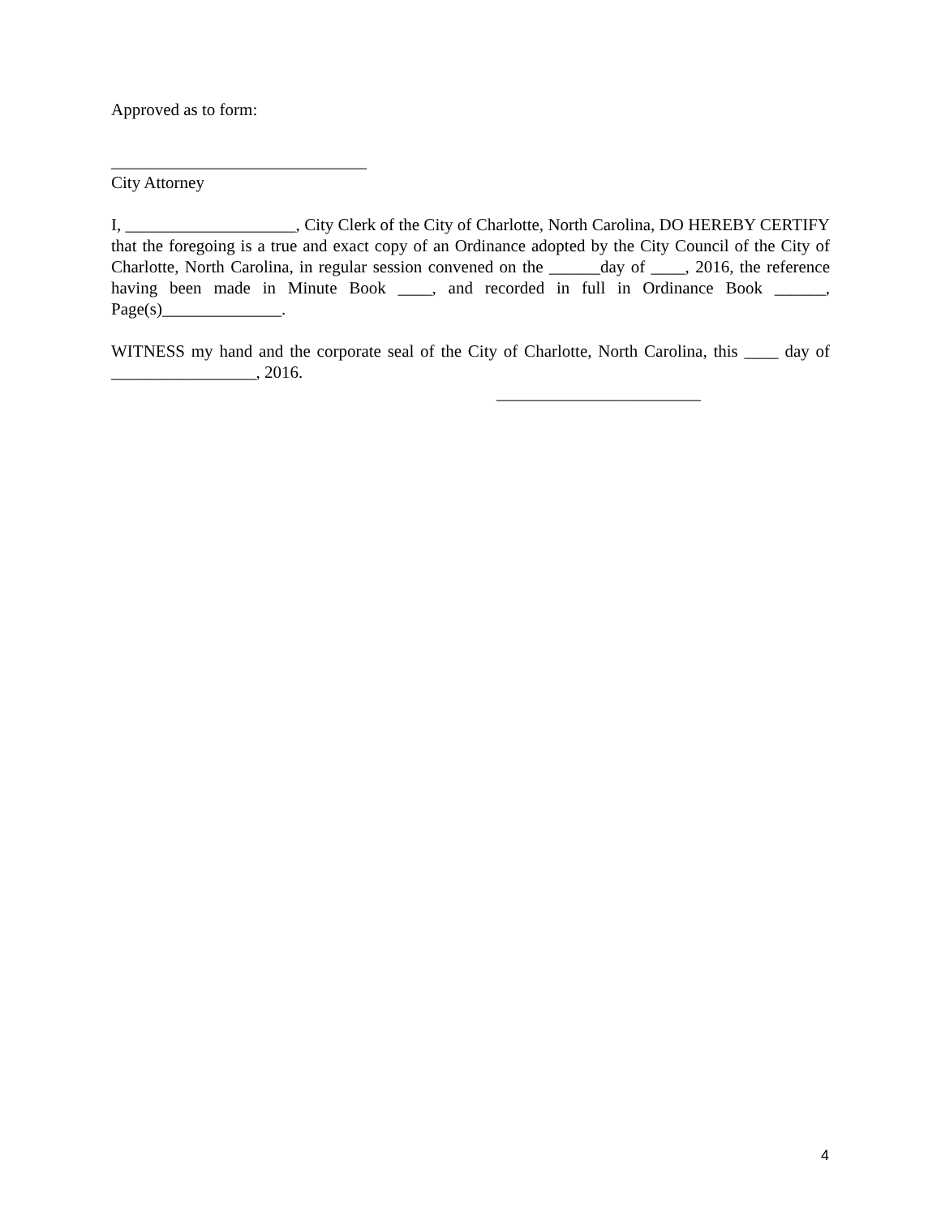Approved as to form:
______________________________
City Attorney
I, ____________________, City Clerk of the City of Charlotte, North Carolina, DO HEREBY CERTIFY that the foregoing is a true and exact copy of an Ordinance adopted by the City Council of the City of Charlotte, North Carolina, in regular session convened on the ______day of ____, 2016, the reference having been made in Minute Book ____, and recorded in full in Ordinance Book ______, Page(s)______________.
WITNESS my hand and the corporate seal of the City of Charlotte, North Carolina, this ____ day of _________________, 2016.
________________________
4